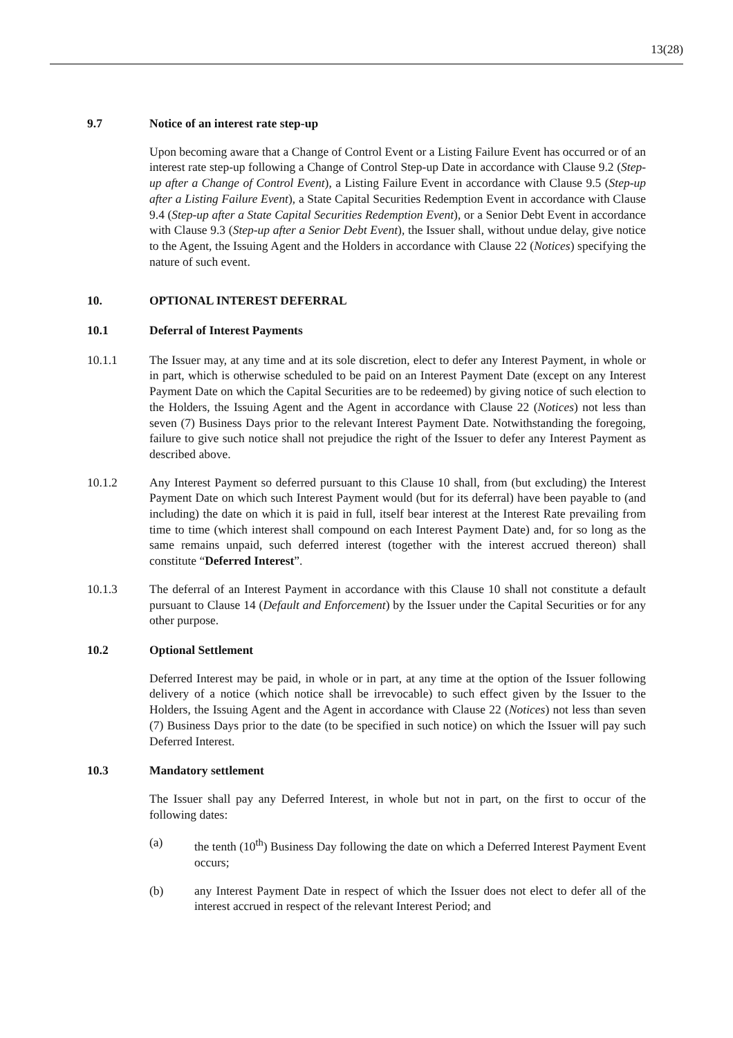13(28)
9.7 Notice of an interest rate step-up
Upon becoming aware that a Change of Control Event or a Listing Failure Event has occurred or of an interest rate step-up following a Change of Control Step-up Date in accordance with Clause 9.2 (Step-up after a Change of Control Event), a Listing Failure Event in accordance with Clause 9.5 (Step-up after a Listing Failure Event), a State Capital Securities Redemption Event in accordance with Clause 9.4 (Step-up after a State Capital Securities Redemption Event), or a Senior Debt Event in accordance with Clause 9.3 (Step-up after a Senior Debt Event), the Issuer shall, without undue delay, give notice to the Agent, the Issuing Agent and the Holders in accordance with Clause 22 (Notices) specifying the nature of such event.
10. OPTIONAL INTEREST DEFERRAL
10.1 Deferral of Interest Payments
10.1.1 The Issuer may, at any time and at its sole discretion, elect to defer any Interest Payment, in whole or in part, which is otherwise scheduled to be paid on an Interest Payment Date (except on any Interest Payment Date on which the Capital Securities are to be redeemed) by giving notice of such election to the Holders, the Issuing Agent and the Agent in accordance with Clause 22 (Notices) not less than seven (7) Business Days prior to the relevant Interest Payment Date. Notwithstanding the foregoing, failure to give such notice shall not prejudice the right of the Issuer to defer any Interest Payment as described above.
10.1.2 Any Interest Payment so deferred pursuant to this Clause 10 shall, from (but excluding) the Interest Payment Date on which such Interest Payment would (but for its deferral) have been payable to (and including) the date on which it is paid in full, itself bear interest at the Interest Rate prevailing from time to time (which interest shall compound on each Interest Payment Date) and, for so long as the same remains unpaid, such deferred interest (together with the interest accrued thereon) shall constitute “Deferred Interest”.
10.1.3 The deferral of an Interest Payment in accordance with this Clause 10 shall not constitute a default pursuant to Clause 14 (Default and Enforcement) by the Issuer under the Capital Securities or for any other purpose.
10.2 Optional Settlement
Deferred Interest may be paid, in whole or in part, at any time at the option of the Issuer following delivery of a notice (which notice shall be irrevocable) to such effect given by the Issuer to the Holders, the Issuing Agent and the Agent in accordance with Clause 22 (Notices) not less than seven (7) Business Days prior to the date (to be specified in such notice) on which the Issuer will pay such Deferred Interest.
10.3 Mandatory settlement
The Issuer shall pay any Deferred Interest, in whole but not in part, on the first to occur of the following dates:
(a) the tenth (10<sup>th</sup>) Business Day following the date on which a Deferred Interest Payment Event occurs;
(b) any Interest Payment Date in respect of which the Issuer does not elect to defer all of the interest accrued in respect of the relevant Interest Period; and